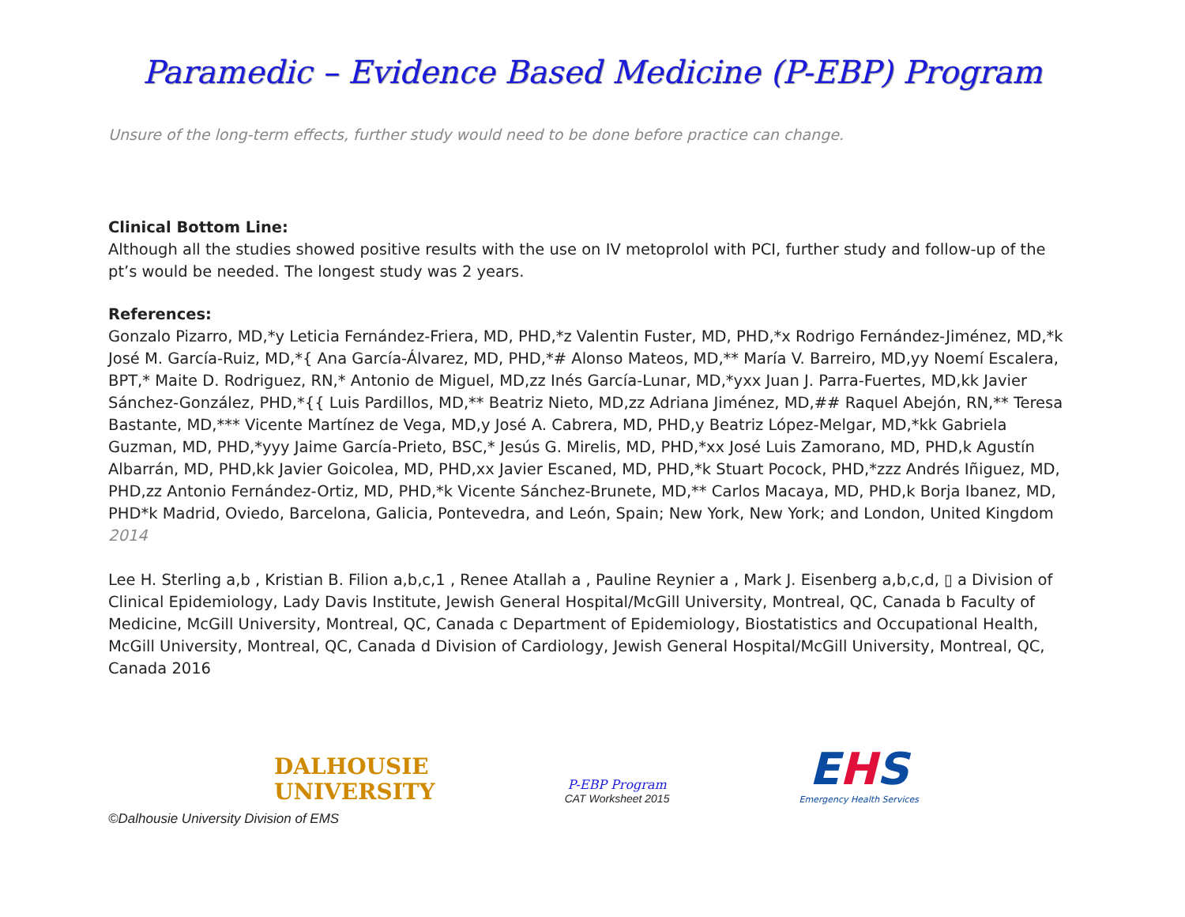Paramedic – Evidence Based Medicine (P-EBP) Program
Unsure of the long-term effects, further study would need to be done before practice can change.
Clinical Bottom Line:
Although all the studies showed positive results with the use on IV metoprolol with PCI, further study and follow-up of the pt’s would be needed. The longest study was 2 years.
References:
Gonzalo Pizarro, MD,*y Leticia Fernández-Friera, MD, PHD,*z Valentin Fuster, MD, PHD,*x Rodrigo Fernández-Jiménez, MD,*k José M. García-Ruiz, MD,*{ Ana García-Álvarez, MD, PHD,*# Alonso Mateos, MD,** María V. Barreiro, MD,yy Noemí Escalera, BPT,* Maite D. Rodriguez, RN,* Antonio de Miguel, MD,zz Inés García-Lunar, MD,*yxx Juan J. Parra-Fuertes, MD,kk Javier Sánchez-González, PHD,*{{ Luis Pardillos, MD,** Beatriz Nieto, MD,zz Adriana Jiménez, MD,## Raquel Abejón, RN,** Teresa Bastante, MD,*** Vicente Martínez de Vega, MD,y José A. Cabrera, MD, PHD,y Beatriz López-Melgar, MD,*kk Gabriela Guzman, MD, PHD,*yyy Jaime García-Prieto, BSC,* Jesús G. Mirelis, MD, PHD,*xx José Luis Zamorano, MD, PHD,k Agustín Albarrán, MD, PHD,kk Javier Goicolea, MD, PHD,xx Javier Escaned, MD, PHD,*k Stuart Pocock, PHD,*zzz Andrés Iñiguez, MD, PHD,zz Antonio Fernández-Ortiz, MD, PHD,*k Vicente Sánchez-Brunete, MD,** Carlos Macaya, MD, PHD,k Borja Ibanez, MD, PHD*k Madrid, Oviedo, Barcelona, Galicia, Pontevedra, and León, Spain; New York, New York; and London, United Kingdom 2014
Lee H. Sterling a,b , Kristian B. Filion a,b,c,1 , Renee Atallah a , Pauline Reynier a , Mark J. Eisenberg a,b,c,d, ▯ a Division of Clinical Epidemiology, Lady Davis Institute, Jewish General Hospital/McGill University, Montreal, QC, Canada b Faculty of Medicine, McGill University, Montreal, QC, Canada c Department of Epidemiology, Biostatistics and Occupational Health, McGill University, Montreal, QC, Canada d Division of Cardiology, Jewish General Hospital/McGill University, Montreal, QC, Canada 2016
DALHOUSIE
UNIVERSITY
P-EBP Program
CAT Worksheet 2015
EHS
Emergency Health Services
©Dalhousie University Division of EMS